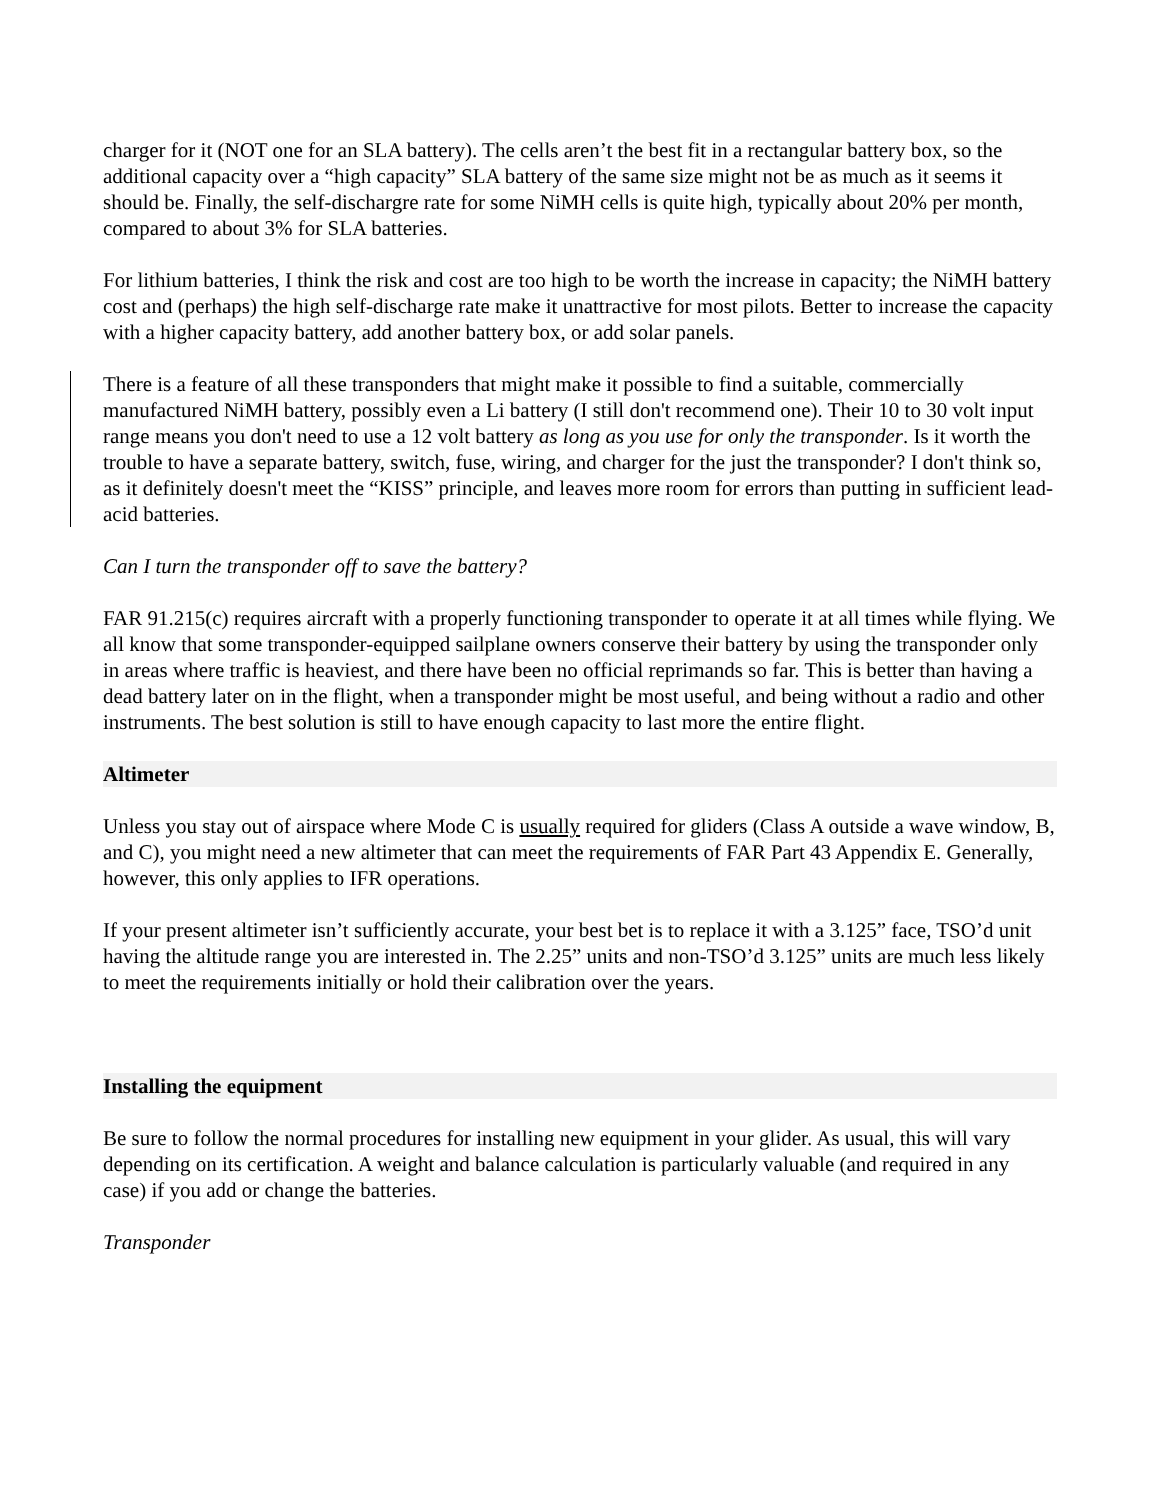charger for it (NOT one for an SLA battery). The cells aren’t the best fit in a rectangular battery box, so the additional capacity over a “high capacity” SLA battery of the same size might not be as much as it seems it should be. Finally, the self-dischargre rate for some NiMH cells is quite high, typically about 20% per month, compared to about 3% for SLA batteries.
For lithium batteries, I think the risk and cost are too high to be worth the increase in capacity; the NiMH battery cost and (perhaps) the high self-discharge rate make it unattractive for most pilots. Better to increase the capacity with a higher capacity battery, add another battery box, or add solar panels.
There is a feature of all these transponders that might make it possible to find a suitable, commercially manufactured NiMH battery, possibly even a Li battery (I still don't recommend one). Their 10 to 30 volt input range means you don't need to use a 12 volt battery as long as you use for only the transponder. Is it worth the trouble to have a separate battery, switch, fuse, wiring, and charger for the just the transponder? I don't think so, as it definitely doesn't meet the “KISS” principle, and leaves more room for errors than putting in sufficient lead-acid batteries.
Can I turn the transponder off to save the battery?
FAR 91.215(c) requires aircraft with a properly functioning transponder to operate it at all times while flying. We all know that some transponder-equipped sailplane owners conserve their battery by using the transponder only in areas where traffic is heaviest, and there have been no official reprimands so far. This is better than having a dead battery later on in the flight, when a transponder might be most useful, and being without a radio and other instruments. The best solution is still to have enough capacity to last more the entire flight.
Altimeter
Unless you stay out of airspace where Mode C is usually required for gliders (Class A outside a wave window, B, and C), you might need a new altimeter that can meet the requirements of FAR Part 43 Appendix E. Generally, however, this only applies to IFR operations.
If your present altimeter isn’t sufficiently accurate, your best bet is to replace it with a 3.125” face, TSO’d unit having the altitude range you are interested in. The 2.25” units and non-TSO’d 3.125” units are much less likely to meet the requirements initially or hold their calibration over the years.
Installing the equipment
Be sure to follow the normal procedures for installing new equipment in your glider. As usual, this will vary depending on its certification. A weight and balance calculation is particularly valuable (and required in any case) if you add or change the batteries.
Transponder